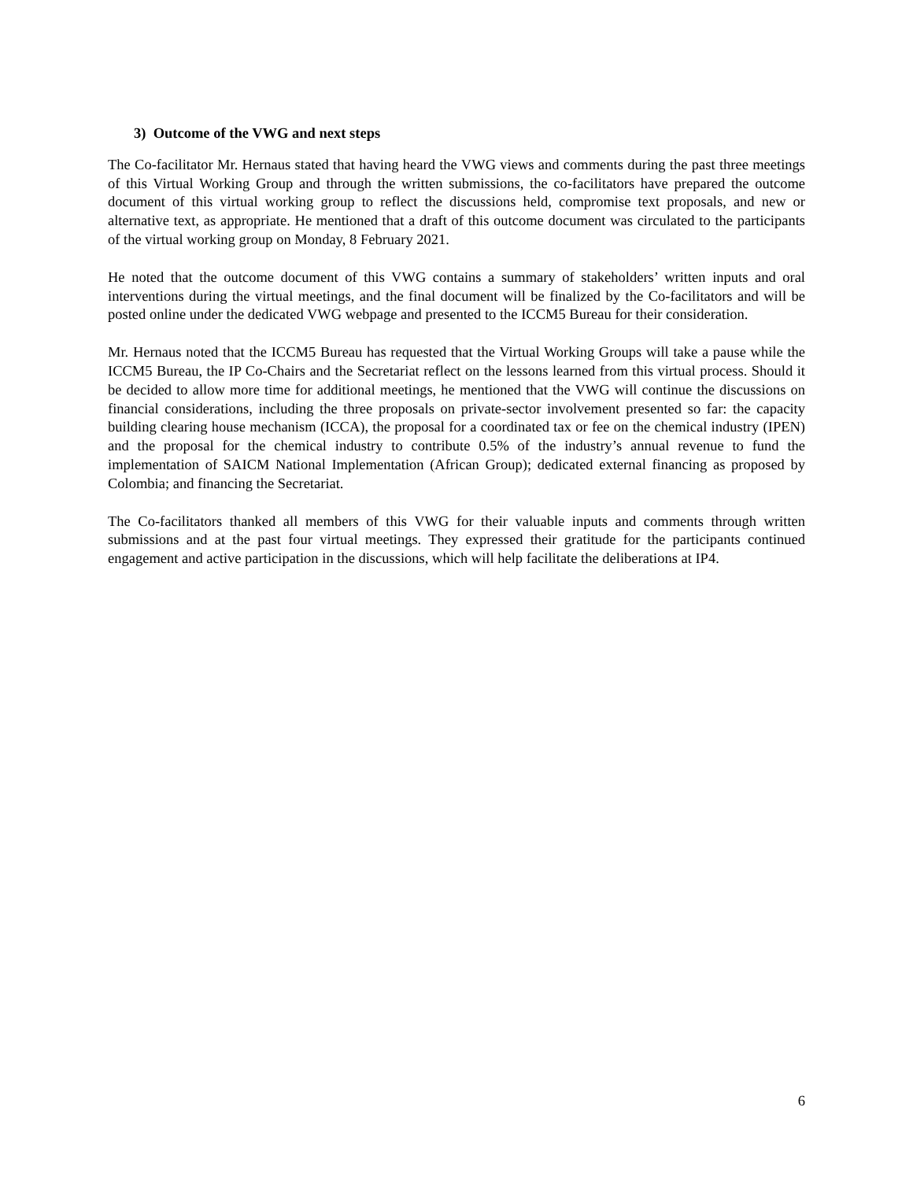3) Outcome of the VWG and next steps
The Co-facilitator Mr. Hernaus stated that having heard the VWG views and comments during the past three meetings of this Virtual Working Group and through the written submissions, the co-facilitators have prepared the outcome document of this virtual working group to reflect the discussions held, compromise text proposals, and new or alternative text, as appropriate. He mentioned that a draft of this outcome document was circulated to the participants of the virtual working group on Monday, 8 February 2021.
He noted that the outcome document of this VWG contains a summary of stakeholders’ written inputs and oral interventions during the virtual meetings, and the final document will be finalized by the Co-facilitators and will be posted online under the dedicated VWG webpage and presented to the ICCM5 Bureau for their consideration.
Mr. Hernaus noted that the ICCM5 Bureau has requested that the Virtual Working Groups will take a pause while the ICCM5 Bureau, the IP Co-Chairs and the Secretariat reflect on the lessons learned from this virtual process. Should it be decided to allow more time for additional meetings, he mentioned that the VWG will continue the discussions on financial considerations, including the three proposals on private-sector involvement presented so far: the capacity building clearing house mechanism (ICCA), the proposal for a coordinated tax or fee on the chemical industry (IPEN) and the proposal for the chemical industry to contribute 0.5% of the industry’s annual revenue to fund the implementation of SAICM National Implementation (African Group); dedicated external financing as proposed by Colombia; and financing the Secretariat.
The Co-facilitators thanked all members of this VWG for their valuable inputs and comments through written submissions and at the past four virtual meetings. They expressed their gratitude for the participants continued engagement and active participation in the discussions, which will help facilitate the deliberations at IP4.
6